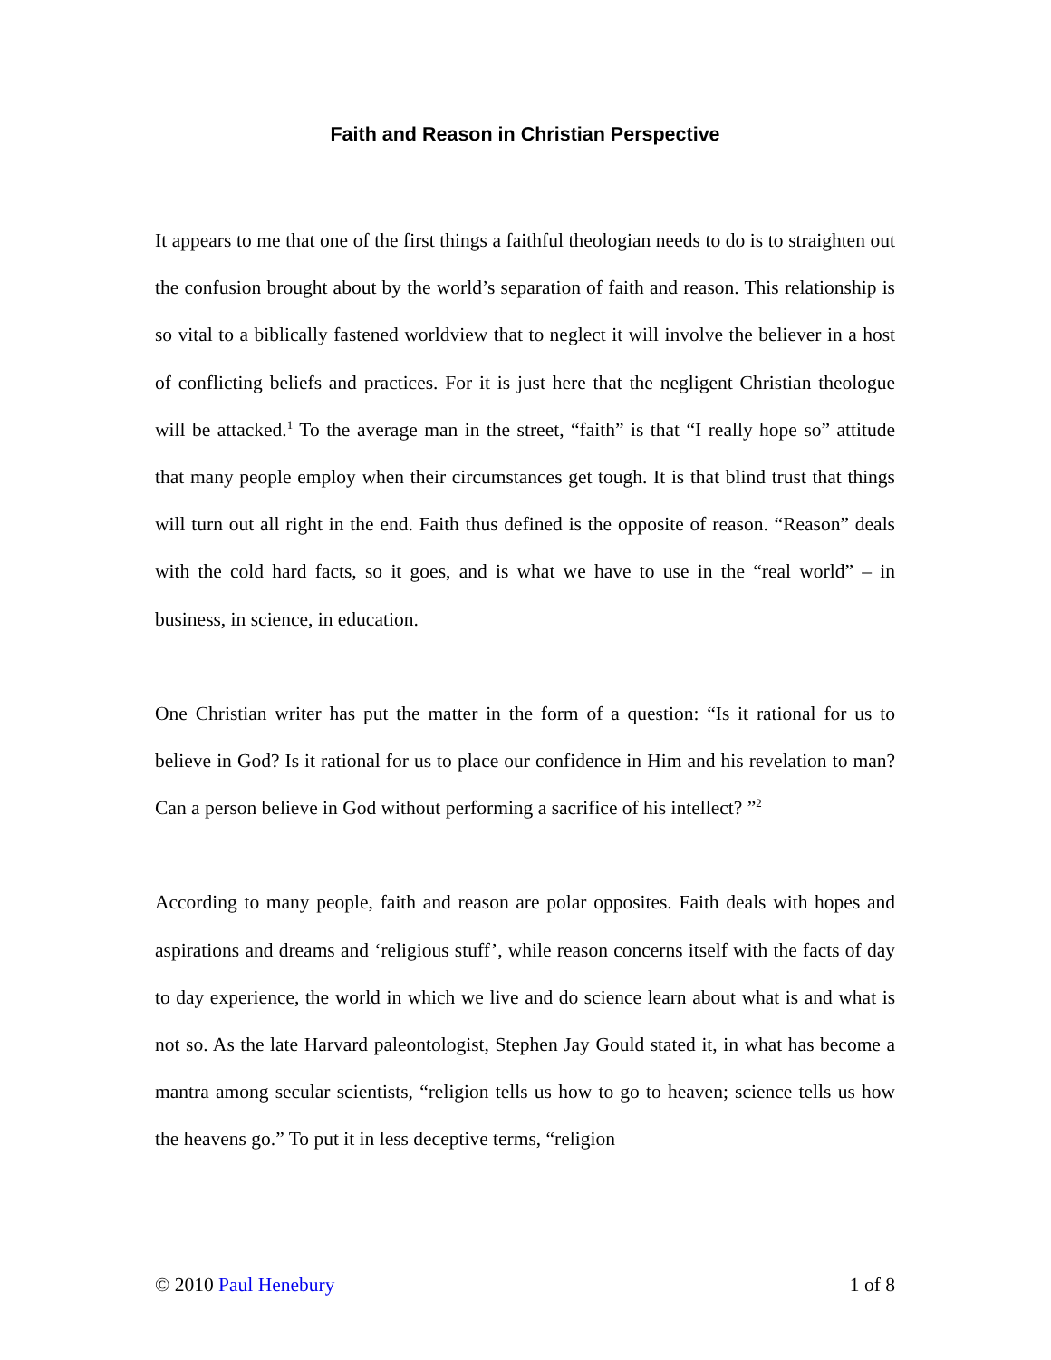Faith and Reason in Christian Perspective
It appears to me that one of the first things a faithful theologian needs to do is to straighten out the confusion brought about by the world’s separation of faith and reason. This relationship is so vital to a biblically fastened worldview that to neglect it will involve the believer in a host of conflicting beliefs and practices. For it is just here that the negligent Christian theologue will be attacked.<sup>1</sup> To the average man in the street, “faith” is that “I really hope so” attitude that many people employ when their circumstances get tough. It is that blind trust that things will turn out all right in the end. Faith thus defined is the opposite of reason. “Reason” deals with the cold hard facts, so it goes, and is what we have to use in the “real world” – in business, in science, in education.
One Christian writer has put the matter in the form of a question: “Is it rational for us to believe in God? Is it rational for us to place our confidence in Him and his revelation to man? Can a person believe in God without performing a sacrifice of his intellect? ”<sup>2</sup>
According to many people, faith and reason are polar opposites. Faith deals with hopes and aspirations and dreams and ‘religious stuff’, while reason concerns itself with the facts of day to day experience, the world in which we live and do science learn about what is and what is not so. As the late Harvard paleontologist, Stephen Jay Gould stated it, in what has become a mantra among secular scientists, “religion tells us how to go to heaven; science tells us how the heavens go.” To put it in less deceptive terms, “religion
© 2010 Paul Henebury 1 of 8